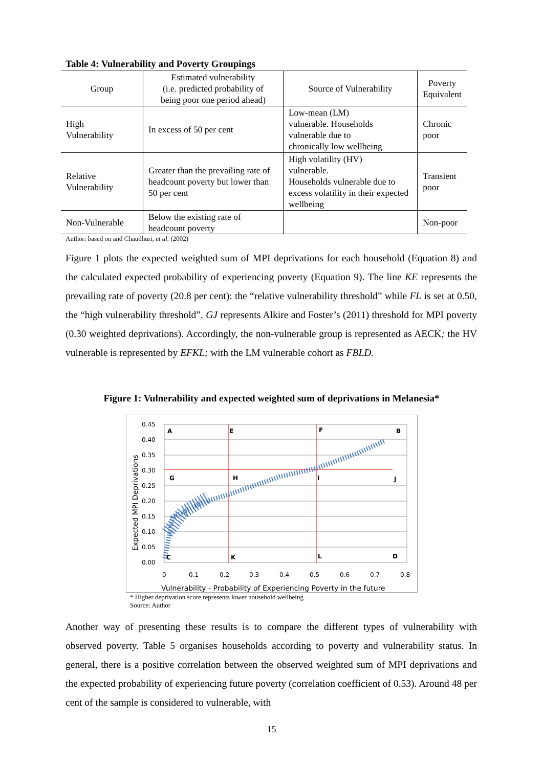Table 4: Vulnerability and Poverty Groupings
| Group | Estimated vulnerability (i.e. predicted probability of being poor one period ahead) | Source of Vulnerability | Poverty Equivalent |
| --- | --- | --- | --- |
| High Vulnerability | In excess of 50 per cent | Low-mean (LM) vulnerable. Households vulnerable due to chronically low wellbeing | Chronic poor |
| Relative Vulnerability | Greater than the prevailing rate of headcount poverty but lower than 50 per cent | High volatility (HV) vulnerable. Households vulnerable due to excess volatility in their expected wellbeing | Transient poor |
| Non-Vulnerable | Below the existing rate of headcount poverty | | Non-poor |
Author: based on and Chaudhuri, et al. (2002)
Figure 1 plots the expected weighted sum of MPI deprivations for each household (Equation 8) and the calculated expected probability of experiencing poverty (Equation 9). The line KE represents the prevailing rate of poverty (20.8 per cent): the “relative vulnerability threshold” while FL is set at 0.50, the “high vulnerability threshold”. GJ represents Alkire and Foster’s (2011) threshold for MPI poverty (0.30 weighted deprivations). Accordingly, the non-vulnerable group is represented as AECK; the HV vulnerable is represented by EFKL; with the LM vulnerable cohort as FBLD.
Figure 1: Vulnerability and expected weighted sum of deprivations in Melanesia*
0.45
0.40
0.35
0.30
0.25
0.20
0.15
0.10
0.05
0.00
0
0.1
0.2
0.3
0.4
0.5
0.6
0.7
0.8
Vulnerability - Probability of Experiencing Poverty in the future
Expected MPI Deprivations
A
E
F
B
G
H
I
J
C
K
L
D
* Higher deprivation score represents lower household wellbeing
Source: Author
Another way of presenting these results is to compare the different types of vulnerability with observed poverty. Table 5 organises households according to poverty and vulnerability status. In general, there is a positive correlation between the observed weighted sum of MPI deprivations and the expected probability of experiencing future poverty (correlation coefficient of 0.53). Around 48 per cent of the sample is considered to vulnerable, with
15